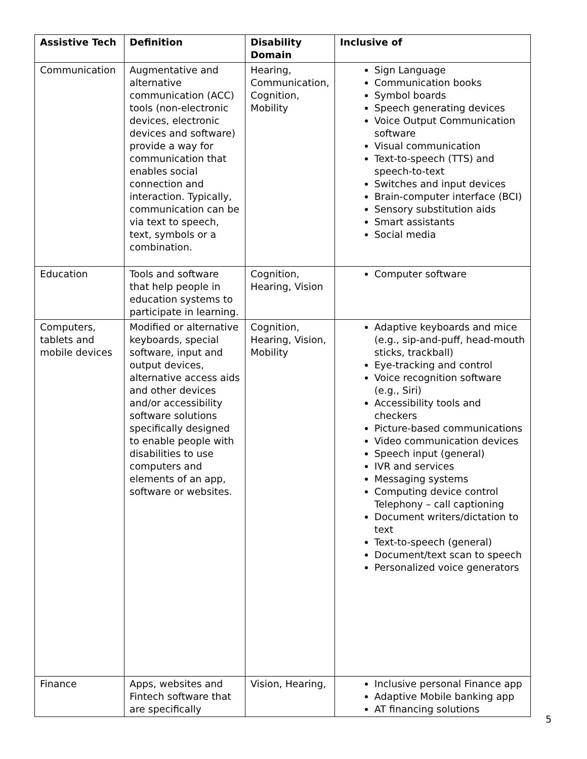| Assistive Tech | Definition | Disability Domain | Inclusive of |
| --- | --- | --- | --- |
| Communication | Augmentative and alternative communication (ACC) tools (non-electronic devices, electronic devices and software) provide a way for communication that enables social connection and interaction. Typically, communication can be via text to speech, text, symbols or a combination. | Hearing, Communication, Cognition, Mobility | Sign Language Communication books Symbol boards Speech generating devices Voice Output Communication software Visual communication Text-to-speech (TTS) and speech-to-text Switches and input devices Brain-computer interface (BCI) Sensory substitution aids Smart assistants Social media |
| Education | Tools and software that help people in education systems to participate in learning. | Cognition, Hearing, Vision | Computer software |
| Computers, tablets and mobile devices | Modified or alternative keyboards, special software, input and output devices, alternative access aids and other devices and/or accessibility software solutions specifically designed to enable people with disabilities to use computers and elements of an app, software or websites. | Cognition, Hearing, Vision, Mobility | Adaptive keyboards and mice (e.g., sip-and-puff, head-mouth sticks, trackball) Eye-tracking and control Voice recognition software (e.g., Siri) Accessibility tools and checkers Picture-based communications Video communication devices Speech input (general) IVR and services Messaging systems Computing device control Telephony – call captioning Document writers/dictation to text Text-to-speech (general) Document/text scan to speech Personalized voice generators |
| Finance | Apps, websites and Fintech software that are specifically | Vision, Hearing, | Inclusive personal Finance app Adaptive Mobile banking app AT financing solutions |
5